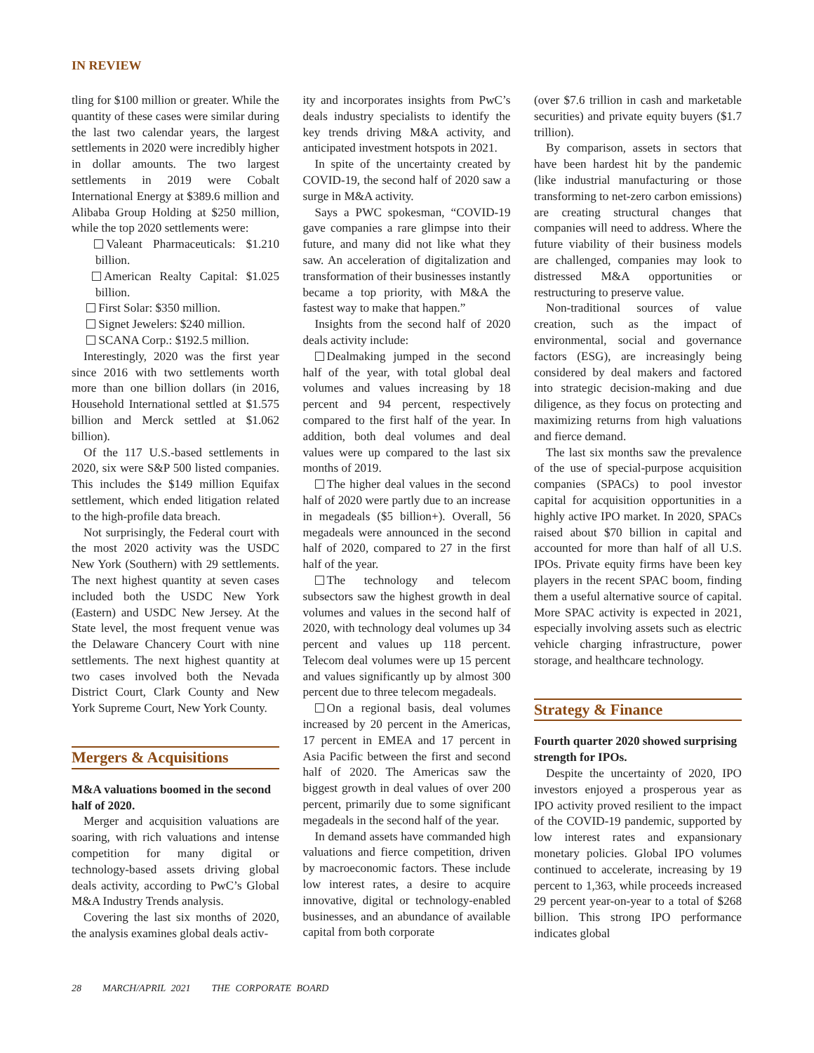IN REVIEW
tling for $100 million or greater. While the quantity of these cases were similar during the last two calendar years, the largest settlements in 2020 were incredibly higher in dollar amounts. The two largest settlements in 2019 were Cobalt International Energy at $389.6 million and Alibaba Group Holding at $250 million, while the top 2020 settlements were:
Valeant Pharmaceuticals: $1.210 billion.
American Realty Capital: $1.025 billion.
First Solar: $350 million.
Signet Jewelers: $240 million.
SCANA Corp.: $192.5 million.
Interestingly, 2020 was the first year since 2016 with two settlements worth more than one billion dollars (in 2016, Household International settled at $1.575 billion and Merck settled at $1.062 billion).
Of the 117 U.S.-based settlements in 2020, six were S&P 500 listed companies. This includes the $149 million Equifax settlement, which ended litigation related to the high-profile data breach.
Not surprisingly, the Federal court with the most 2020 activity was the USDC New York (Southern) with 29 settlements. The next highest quantity at seven cases included both the USDC New York (Eastern) and USDC New Jersey. At the State level, the most frequent venue was the Delaware Chancery Court with nine settlements. The next highest quantity at two cases involved both the Nevada District Court, Clark County and New York Supreme Court, New York County.
Mergers & Acquisitions
M&A valuations boomed in the second half of 2020.
Merger and acquisition valuations are soaring, with rich valuations and intense competition for many digital or technology-based assets driving global deals activity, according to PwC’s Global M&A Industry Trends analysis.
Covering the last six months of 2020, the analysis examines global deals activ-
ity and incorporates insights from PwC’s deals industry specialists to identify the key trends driving M&A activity, and anticipated investment hotspots in 2021.
In spite of the uncertainty created by COVID-19, the second half of 2020 saw a surge in M&A activity.
Says a PWC spokesman, “COVID-19 gave companies a rare glimpse into their future, and many did not like what they saw. An acceleration of digitalization and transformation of their businesses instantly became a top priority, with M&A the fastest way to make that happen.”
Insights from the second half of 2020 deals activity include:
Dealmaking jumped in the second half of the year, with total global deal volumes and values increasing by 18 percent and 94 percent, respectively compared to the first half of the year. In addition, both deal volumes and deal values were up compared to the last six months of 2019.
The higher deal values in the second half of 2020 were partly due to an increase in megadeals ($5 billion+). Overall, 56 megadeals were announced in the second half of 2020, compared to 27 in the first half of the year.
The technology and telecom subsectors saw the highest growth in deal volumes and values in the second half of 2020, with technology deal volumes up 34 percent and values up 118 percent. Telecom deal volumes were up 15 percent and values significantly up by almost 300 percent due to three telecom megadeals.
On a regional basis, deal volumes increased by 20 percent in the Americas, 17 percent in EMEA and 17 percent in Asia Pacific between the first and second half of 2020. The Americas saw the biggest growth in deal values of over 200 percent, primarily due to some significant megadeals in the second half of the year.
In demand assets have commanded high valuations and fierce competition, driven by macroeconomic factors. These include low interest rates, a desire to acquire innovative, digital or technology-enabled businesses, and an abundance of available capital from both corporate
(over $7.6 trillion in cash and marketable securities) and private equity buyers ($1.7 trillion).
By comparison, assets in sectors that have been hardest hit by the pandemic (like industrial manufacturing or those transforming to net-zero carbon emissions) are creating structural changes that companies will need to address. Where the future viability of their business models are challenged, companies may look to distressed M&A opportunities or restructuring to preserve value.
Non-traditional sources of value creation, such as the impact of environmental, social and governance factors (ESG), are increasingly being considered by deal makers and factored into strategic decision-making and due diligence, as they focus on protecting and maximizing returns from high valuations and fierce demand.
The last six months saw the prevalence of the use of special-purpose acquisition companies (SPACs) to pool investor capital for acquisition opportunities in a highly active IPO market. In 2020, SPACs raised about $70 billion in capital and accounted for more than half of all U.S. IPOs. Private equity firms have been key players in the recent SPAC boom, finding them a useful alternative source of capital. More SPAC activity is expected in 2021, especially involving assets such as electric vehicle charging infrastructure, power storage, and healthcare technology.
Strategy & Finance
Fourth quarter 2020 showed surprising strength for IPOs.
Despite the uncertainty of 2020, IPO investors enjoyed a prosperous year as IPO activity proved resilient to the impact of the COVID-19 pandemic, supported by low interest rates and expansionary monetary policies. Global IPO volumes continued to accelerate, increasing by 19 percent to 1,363, while proceeds increased 29 percent year-on-year to a total of $268 billion. This strong IPO performance indicates global
28 MARCH/APRIL 2021 THE CORPORATE BOARD